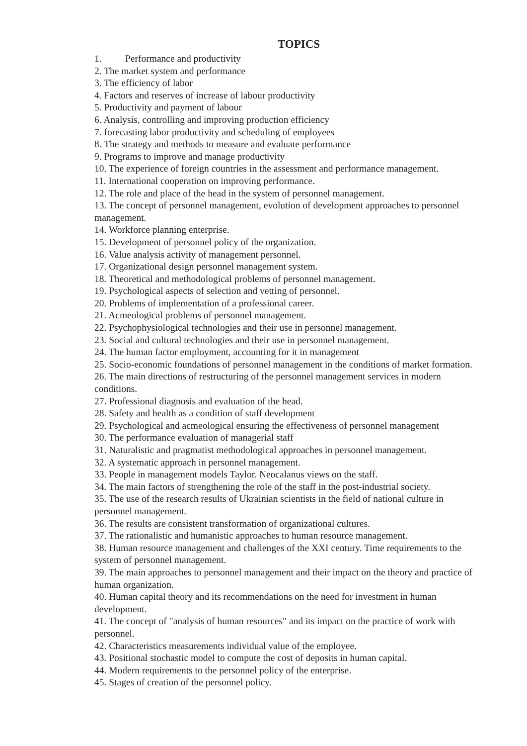TOPICS
1. Performance and productivity
2. The market system and performance
3. The efficiency of labor
4. Factors and reserves of increase of labour productivity
5. Productivity and payment of labour
6. Analysis, controlling and improving production efficiency
7. forecasting labor productivity and scheduling of employees
8. The strategy and methods to measure and evaluate performance
9. Programs to improve and manage productivity
10. The experience of foreign countries in the assessment and performance management.
11. International cooperation on improving performance.
12. The role and place of the head in the system of personnel management.
13. The concept of personnel management, evolution of development approaches to personnel management.
14. Workforce planning enterprise.
15. Development of personnel policy of the organization.
16. Value analysis activity of management personnel.
17. Organizational design personnel management system.
18. Theoretical and methodological problems of personnel management.
19. Psychological aspects of selection and vetting of personnel.
20. Problems of implementation of a professional career.
21. Acmeological problems of personnel management.
22. Psychophysiological technologies and their use in personnel management.
23. Social and cultural technologies and their use in personnel management.
24. The human factor employment, accounting for it in management
25. Socio-economic foundations of personnel management in the conditions of market formation.
26. The main directions of restructuring of the personnel management services in modern conditions.
27. Professional diagnosis and evaluation of the head.
28. Safety and health as a condition of staff development
29. Psychological and acmeological ensuring the effectiveness of personnel management
30. The performance evaluation of managerial staff
31. Naturalistic and pragmatist methodological approaches in personnel management.
32. A systematic approach in personnel management.
33. People in management models Taylor. Neocalanus views on the staff.
34. The main factors of strengthening the role of the staff in the post-industrial society.
35. The use of the research results of Ukrainian scientists in the field of national culture in personnel management.
36. The results are consistent transformation of organizational cultures.
37. The rationalistic and humanistic approaches to human resource management.
38. Human resource management and challenges of the XXI century. Time requirements to the system of personnel management.
39. The main approaches to personnel management and their impact on the theory and practice of human organization.
40. Human capital theory and its recommendations on the need for investment in human development.
41. The concept of "analysis of human resources" and its impact on the practice of work with personnel.
42. Characteristics measurements individual value of the employee.
43. Positional stochastic model to compute the cost of deposits in human capital.
44. Modern requirements to the personnel policy of the enterprise.
45. Stages of creation of the personnel policy.